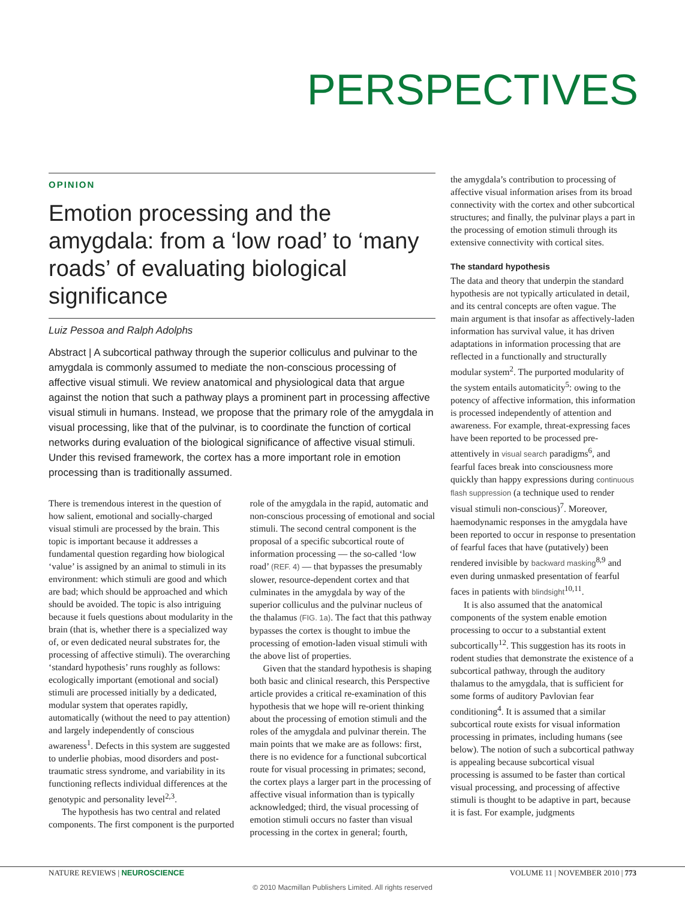PERSPECTIVES
OPINION
Emotion processing and the amygdala: from a ‘low road’ to ‘many roads’ of evaluating biological significance
Luiz Pessoa and Ralph Adolphs
Abstract | A subcortical pathway through the superior colliculus and pulvinar to the amygdala is commonly assumed to mediate the non-conscious processing of affective visual stimuli. We review anatomical and physiological data that argue against the notion that such a pathway plays a prominent part in processing affective visual stimuli in humans. Instead, we propose that the primary role of the amygdala in visual processing, like that of the pulvinar, is to coordinate the function of cortical networks during evaluation of the biological significance of affective visual stimuli. Under this revised framework, the cortex has a more important role in emotion processing than is traditionally assumed.
There is tremendous interest in the question of how salient, emotional and socially-charged visual stimuli are processed by the brain. This topic is important because it addresses a fundamental question regarding how biological ‘value’ is assigned by an animal to stimuli in its environment: which stimuli are good and which are bad; which should be approached and which should be avoided. The topic is also intriguing because it fuels questions about modularity in the brain (that is, whether there is a specialized way of, or even dedicated neural substrates for, the processing of affective stimuli). The overarching ‘standard hypothesis’ runs roughly as follows: ecologically important (emotional and social) stimuli are processed initially by a dedicated, modular system that operates rapidly, automatically (without the need to pay attention) and largely independently of conscious awareness<sup>1</sup>. Defects in this system are suggested to underlie phobias, mood disorders and post-traumatic stress syndrome, and variability in its functioning reflects individual differences at the genotypic and personality level<sup>2,3</sup>.
The hypothesis has two central and related components. The first component is the purported role of the amygdala in the rapid, automatic and non-conscious processing of emotional and social stimuli. The second central component is the proposal of a specific subcortical route of information processing — the so-called ‘low road’ (REF. 4) — that bypasses the presumably slower, resource-dependent cortex and that culminates in the amygdala by way of the superior colliculus and the pulvinar nucleus of the thalamus (FIG. 1a). The fact that this pathway bypasses the cortex is thought to imbue the processing of emotion-laden visual stimuli with the above list of properties.
Given that the standard hypothesis is shaping both basic and clinical research, this Perspective article provides a critical re-examination of this hypothesis that we hope will re-orient thinking about the processing of emotion stimuli and the roles of the amygdala and pulvinar therein. The main points that we make are as follows: first, there is no evidence for a functional subcortical route for visual processing in primates; second, the cortex plays a larger part in the processing of affective visual information than is typically acknowledged; third, the visual processing of emotion stimuli occurs no faster than visual processing in the cortex in general; fourth,
the amygdala’s contribution to processing of affective visual information arises from its broad connectivity with the cortex and other subcortical structures; and finally, the pulvinar plays a part in the processing of emotion stimuli through its extensive connectivity with cortical sites.
The standard hypothesis
The data and theory that underpin the standard hypothesis are not typically articulated in detail, and its central concepts are often vague. The main argument is that insofar as affectively-laden information has survival value, it has driven adaptations in information processing that are reflected in a functionally and structurally modular system<sup>2</sup>. The purported modularity of the system entails automaticity<sup>5</sup>: owing to the potency of affective information, this information is processed independently of attention and awareness. For example, threat-expressing faces have been reported to be processed pre-attentively in visual search paradigms<sup>6</sup>, and fearful faces break into consciousness more quickly than happy expressions during continuous flash suppression (a technique used to render visual stimuli non-conscious)<sup>7</sup>. Moreover, haemodynamic responses in the amygdala have been reported to occur in response to presentation of fearful faces that have (putatively) been rendered invisible by backward masking<sup>8,9</sup> and even during unmasked presentation of fearful faces in patients with blindsight<sup>10,11</sup>.
It is also assumed that the anatomical components of the system enable emotion processing to occur to a substantial extent subcortically<sup>12</sup>. This suggestion has its roots in rodent studies that demonstrate the existence of a subcortical pathway, through the auditory thalamus to the amygdala, that is sufficient for some forms of auditory Pavlovian fear conditioning<sup>4</sup>. It is assumed that a similar subcortical route exists for visual information processing in primates, including humans (see below). The notion of such a subcortical pathway is appealing because subcortical visual processing is assumed to be faster than cortical visual processing, and processing of affective stimuli is thought to be adaptive in part, because it is fast. For example, judgments
NATURE REVIEWS | NEUROSCIENCE VOLUME 11 | NOVEMBER 2010 | 773
© 2010 Macmillan Publishers Limited. All rights reserved